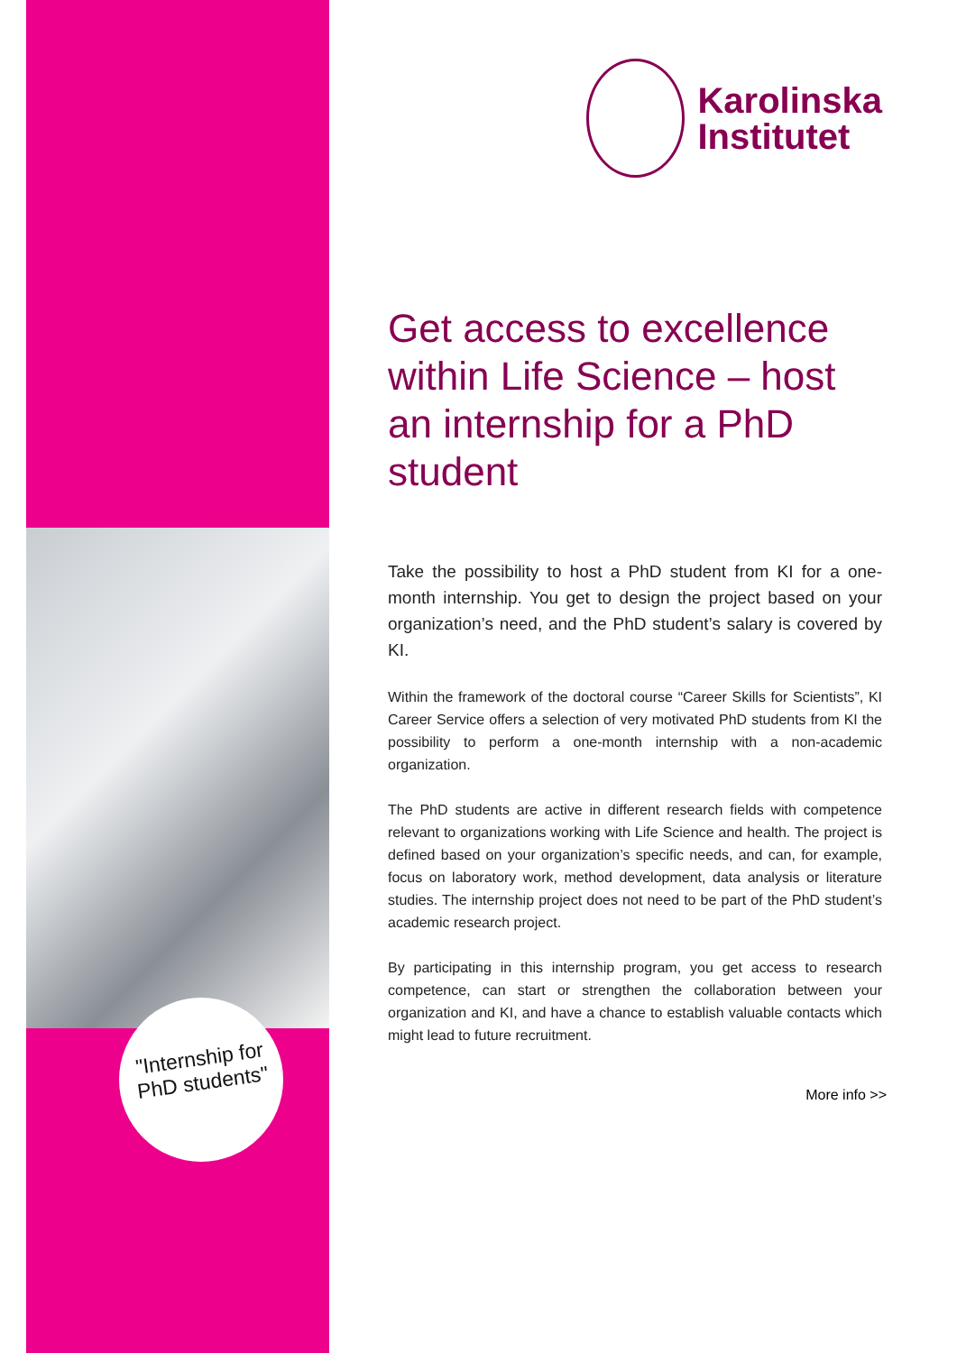"Internship for PhD students"
Karolinska
Institutet
Get access to excellence within Life Science – host an internship for a PhD student
Take the possibility to host a PhD student from KI for a one-month internship. You get to design the project based on your organization’s need, and the PhD student’s salary is covered by KI.
Within the framework of the doctoral course “Career Skills for Scientists”, KI Career Service offers a selection of very motivated PhD students from KI the possibility to perform a one-month internship with a non-academic organization.
The PhD students are active in different research fields with competence relevant to organizations working with Life Science and health. The project is defined based on your organization’s specific needs, and can, for example, focus on laboratory work, method development, data analysis or literature studies. The internship project does not need to be part of the PhD student’s academic research project.
By participating in this internship program, you get access to research competence, can start or strengthen the collaboration between your organization and KI, and have a chance to establish valuable contacts which might lead to future recruitment.
More info >>